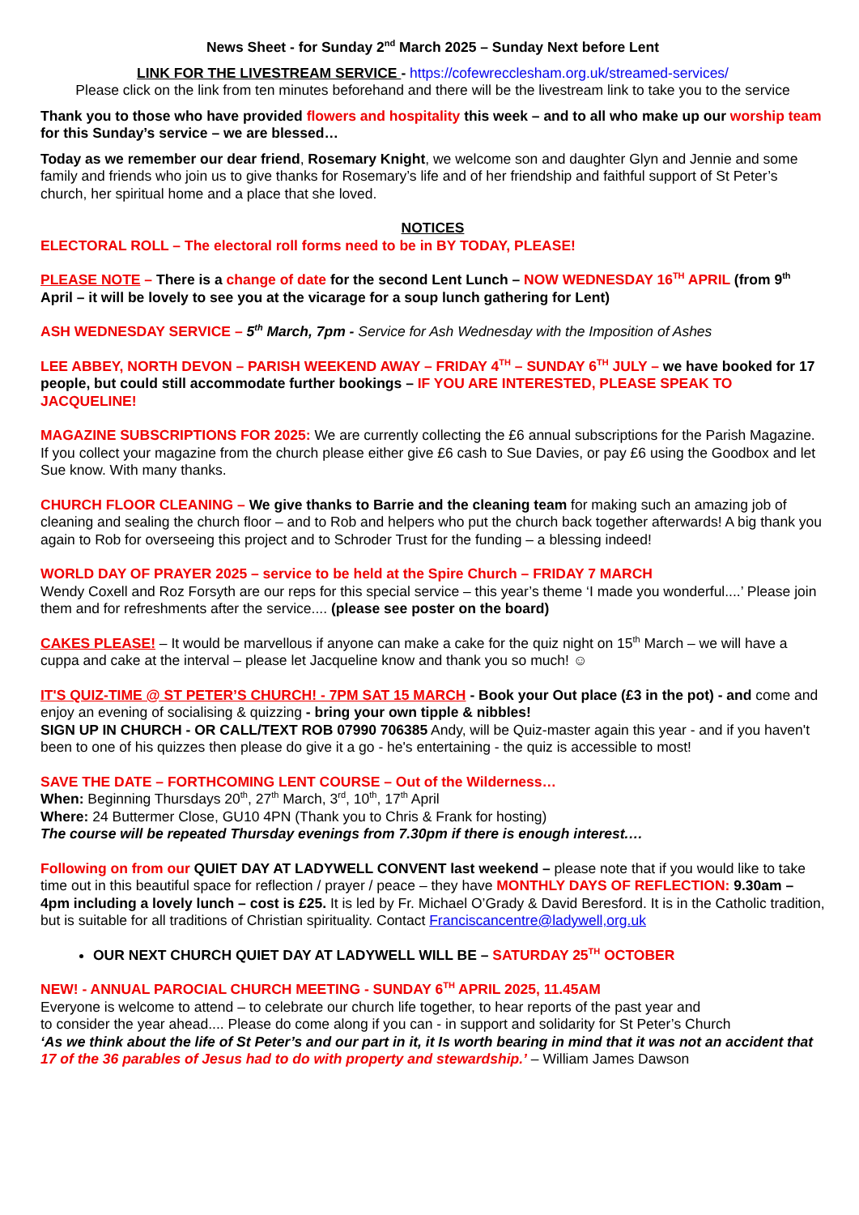News Sheet - for Sunday 2<sup>nd</sup> March 2025 – Sunday Next before Lent
LINK FOR THE LIVESTREAM SERVICE - https://cofewrecclesham.org.uk/streamed-services/
Please click on the link from ten minutes beforehand and there will be the livestream link to take you to the service
Thank you to those who have provided flowers and hospitality this week – and to all who make up our worship team for this Sunday’s service – we are blessed…
Today as we remember our dear friend, Rosemary Knight, we welcome son and daughter Glyn and Jennie and some family and friends who join us to give thanks for Rosemary’s life and of her friendship and faithful support of St Peter’s church, her spiritual home and a place that she loved.
NOTICES
ELECTORAL ROLL – The electoral roll forms need to be in BY TODAY, PLEASE!
PLEASE NOTE – There is a change of date for the second Lent Lunch – NOW WEDNESDAY 16<sup>TH</sup> APRIL (from 9<sup>th</sup> April – it will be lovely to see you at the vicarage for a soup lunch gathering for Lent)
ASH WEDNESDAY SERVICE – 5<sup>th</sup> March, 7pm - Service for Ash Wednesday with the Imposition of Ashes
LEE ABBEY, NORTH DEVON – PARISH WEEKEND AWAY – FRIDAY 4<sup>TH</sup> – SUNDAY 6<sup>TH</sup> JULY – we have booked for 17 people, but could still accommodate further bookings – IF YOU ARE INTERESTED, PLEASE SPEAK TO JACQUELINE!
MAGAZINE SUBSCRIPTIONS FOR 2025: We are currently collecting the £6 annual subscriptions for the Parish Magazine. If you collect your magazine from the church please either give £6 cash to Sue Davies, or pay £6 using the Goodbox and let Sue know. With many thanks.
CHURCH FLOOR CLEANING – We give thanks to Barrie and the cleaning team for making such an amazing job of cleaning and sealing the church floor – and to Rob and helpers who put the church back together afterwards! A big thank you again to Rob for overseeing this project and to Schroder Trust for the funding – a blessing indeed!
WORLD DAY OF PRAYER 2025 – service to be held at the Spire Church – FRIDAY 7 MARCH
Wendy Coxell and Roz Forsyth are our reps for this special service – this year’s theme ‘I made you wonderful....’ Please join them and for refreshments after the service.... (please see poster on the board)
CAKES PLEASE! – It would be marvellous if anyone can make a cake for the quiz night on 15<sup>th</sup> March – we will have a cuppa and cake at the interval – please let Jacqueline know and thank you so much! ☺
IT'S QUIZ-TIME @ ST PETER’S CHURCH! - 7PM SAT 15 MARCH - Book your Out place (£3 in the pot) - and come and enjoy an evening of socialising & quizzing - bring your own tipple & nibbles!
SIGN UP IN CHURCH - OR CALL/TEXT ROB 07990 706385 Andy, will be Quiz-master again this year - and if you haven't been to one of his quizzes then please do give it a go - he's entertaining - the quiz is accessible to most!
SAVE THE DATE – FORTHCOMING LENT COURSE – Out of the Wilderness…
When: Beginning Thursdays 20<sup>th</sup>, 27<sup>th</sup> March, 3<sup>rd</sup>, 10<sup>th</sup>, 17<sup>th</sup> April
Where: 24 Buttermer Close, GU10 4PN (Thank you to Chris & Frank for hosting)
The course will be repeated Thursday evenings from 7.30pm if there is enough interest.…
Following on from our QUIET DAY AT LADYWELL CONVENT last weekend – please note that if you would like to take time out in this beautiful space for reflection / prayer / peace – they have MONTHLY DAYS OF REFLECTION: 9.30am – 4pm including a lovely lunch – cost is £25. It is led by Fr. Michael O’Grady & David Beresford. It is in the Catholic tradition, but is suitable for all traditions of Christian spirituality. Contact Franciscancentre@ladywell,org.uk
OUR NEXT CHURCH QUIET DAY AT LADYWELL WILL BE – SATURDAY 25<sup>TH</sup> OCTOBER
NEW! - ANNUAL PAROCIAL CHURCH MEETING - SUNDAY 6<sup>TH</sup> APRIL 2025, 11.45AM
Everyone is welcome to attend – to celebrate our church life together, to hear reports of the past year and
to consider the year ahead.... Please do come along if you can - in support and solidarity for St Peter’s Church
‘As we think about the life of St Peter’s and our part in it, it Is worth bearing in mind that it was not an accident that 17 of the 36 parables of Jesus had to do with property and stewardship.’ – William James Dawson